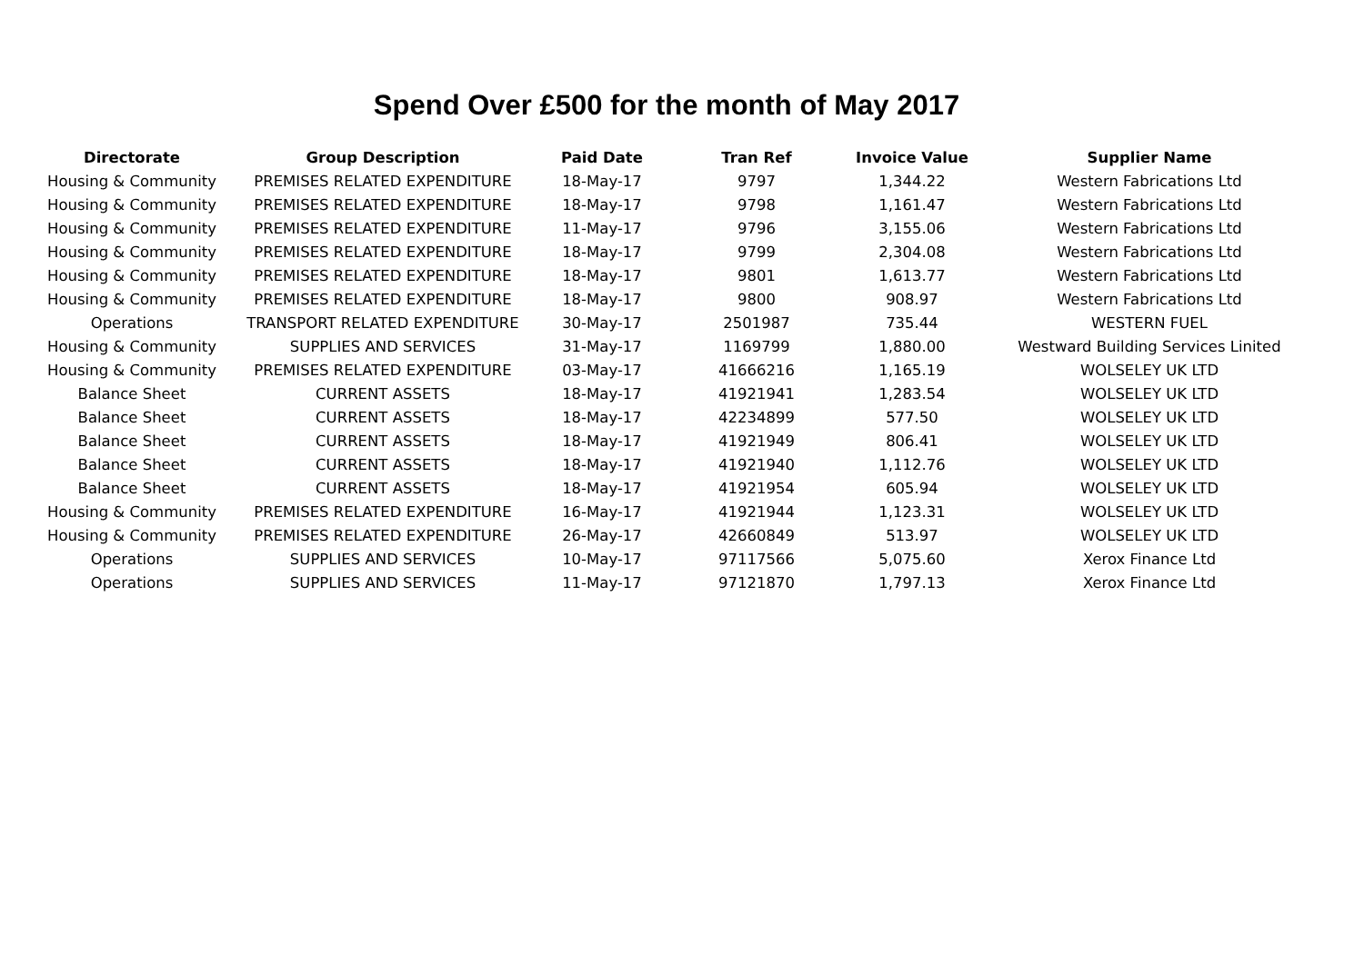Spend Over £500 for the month of May 2017
| Directorate | Group Description | Paid Date | Tran Ref | Invoice Value | Supplier Name |
| --- | --- | --- | --- | --- | --- |
| Housing & Community | PREMISES RELATED EXPENDITURE | 18-May-17 | 9797 | 1,344.22 | Western Fabrications Ltd |
| Housing & Community | PREMISES RELATED EXPENDITURE | 18-May-17 | 9798 | 1,161.47 | Western Fabrications Ltd |
| Housing & Community | PREMISES RELATED EXPENDITURE | 11-May-17 | 9796 | 3,155.06 | Western Fabrications Ltd |
| Housing & Community | PREMISES RELATED EXPENDITURE | 18-May-17 | 9799 | 2,304.08 | Western Fabrications Ltd |
| Housing & Community | PREMISES RELATED EXPENDITURE | 18-May-17 | 9801 | 1,613.77 | Western Fabrications Ltd |
| Housing & Community | PREMISES RELATED EXPENDITURE | 18-May-17 | 9800 | 908.97 | Western Fabrications Ltd |
| Operations | TRANSPORT RELATED EXPENDITURE | 30-May-17 | 2501987 | 735.44 | WESTERN FUEL |
| Housing & Community | SUPPLIES AND SERVICES | 31-May-17 | 1169799 | 1,880.00 | Westward Building Services Linited |
| Housing & Community | PREMISES RELATED EXPENDITURE | 03-May-17 | 41666216 | 1,165.19 | WOLSELEY UK LTD |
| Balance Sheet | CURRENT ASSETS | 18-May-17 | 41921941 | 1,283.54 | WOLSELEY UK LTD |
| Balance Sheet | CURRENT ASSETS | 18-May-17 | 42234899 | 577.50 | WOLSELEY UK LTD |
| Balance Sheet | CURRENT ASSETS | 18-May-17 | 41921949 | 806.41 | WOLSELEY UK LTD |
| Balance Sheet | CURRENT ASSETS | 18-May-17 | 41921940 | 1,112.76 | WOLSELEY UK LTD |
| Balance Sheet | CURRENT ASSETS | 18-May-17 | 41921954 | 605.94 | WOLSELEY UK LTD |
| Housing & Community | PREMISES RELATED EXPENDITURE | 16-May-17 | 41921944 | 1,123.31 | WOLSELEY UK LTD |
| Housing & Community | PREMISES RELATED EXPENDITURE | 26-May-17 | 42660849 | 513.97 | WOLSELEY UK LTD |
| Operations | SUPPLIES AND SERVICES | 10-May-17 | 97117566 | 5,075.60 | Xerox Finance Ltd |
| Operations | SUPPLIES AND SERVICES | 11-May-17 | 97121870 | 1,797.13 | Xerox Finance Ltd |